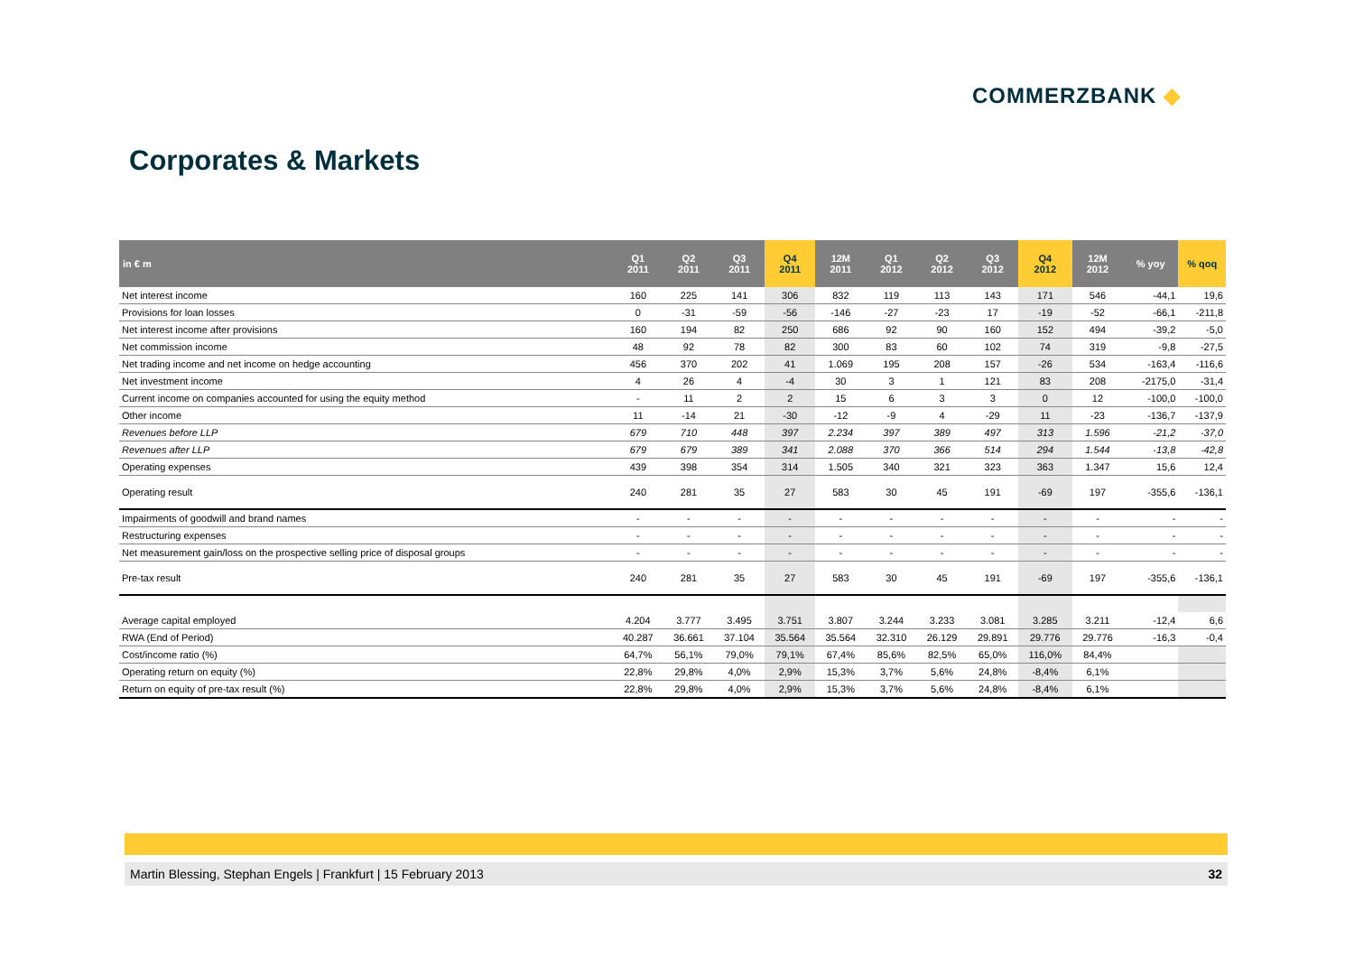COMMERZBANK ◆
Corporates & Markets
| in € m | Q1 2011 | Q2 2011 | Q3 2011 | Q4 2011 | 12M 2011 | Q1 2012 | Q2 2012 | Q3 2012 | Q4 2012 | 12M 2012 | % yoy | % qoq |
| --- | --- | --- | --- | --- | --- | --- | --- | --- | --- | --- | --- | --- |
| Net interest income | 160 | 225 | 141 | 306 | 832 | 119 | 113 | 143 | 171 | 546 | -44,1 | 19,6 |
| Provisions for loan losses | 0 | -31 | -59 | -56 | -146 | -27 | -23 | 17 | -19 | -52 | -66,1 | -211,8 |
| Net interest income after provisions | 160 | 194 | 82 | 250 | 686 | 92 | 90 | 160 | 152 | 494 | -39,2 | -5,0 |
| Net commission income | 48 | 92 | 78 | 82 | 300 | 83 | 60 | 102 | 74 | 319 | -9,8 | -27,5 |
| Net trading income and net income on hedge accounting | 456 | 370 | 202 | 41 | 1.069 | 195 | 208 | 157 | -26 | 534 | -163,4 | -116,6 |
| Net investment income | 4 | 26 | 4 | -4 | 30 | 3 | 1 | 121 | 83 | 208 | -2175,0 | -31,4 |
| Current income on companies accounted for using the equity method | - | 11 | 2 | 2 | 15 | 6 | 3 | 3 | 0 | 12 | -100,0 | -100,0 |
| Other income | 11 | -14 | 21 | -30 | -12 | -9 | 4 | -29 | 11 | -23 | -136,7 | -137,9 |
| Revenues before LLP | 679 | 710 | 448 | 397 | 2.234 | 397 | 389 | 497 | 313 | 1.596 | -21,2 | -37,0 |
| Revenues after LLP | 679 | 679 | 389 | 341 | 2.088 | 370 | 366 | 514 | 294 | 1.544 | -13,8 | -42,8 |
| Operating expenses | 439 | 398 | 354 | 314 | 1.505 | 340 | 321 | 323 | 363 | 1.347 | 15,6 | 12,4 |
| Operating result | 240 | 281 | 35 | 27 | 583 | 30 | 45 | 191 | -69 | 197 | -355,6 | -136,1 |
| Impairments of goodwill and brand names | - | - | - | - | - | - | - | - | - | - | - | - |
| Restructuring expenses | - | - | - | - | - | - | - | - | - | - | - | - |
| Net measurement gain/loss on the prospective selling price of disposal groups | - | - | - | - | - | - | - | - | - | - | - | - |
| Pre-tax result | 240 | 281 | 35 | 27 | 583 | 30 | 45 | 191 | -69 | 197 | -355,6 | -136,1 |
| Average capital employed | 4.204 | 3.777 | 3.495 | 3.751 | 3.807 | 3.244 | 3.233 | 3.081 | 3.285 | 3.211 | -12,4 | 6,6 |
| RWA (End of Period) | 40.287 | 36.661 | 37.104 | 35.564 | 35.564 | 32.310 | 26.129 | 29.891 | 29.776 | 29.776 | -16,3 | -0,4 |
| Cost/income ratio (%) | 64,7% | 56,1% | 79,0% | 79,1% | 67,4% | 85,6% | 82,5% | 65,0% | 116,0% | 84,4% | | |
| Operating return on equity (%) | 22,8% | 29,8% | 4,0% | 2,9% | 15,3% | 3,7% | 5,6% | 24,8% | -8,4% | 6,1% | | |
| Return on equity of pre-tax result (%) | 22,8% | 29,8% | 4,0% | 2,9% | 15,3% | 3,7% | 5,6% | 24,8% | -8,4% | 6,1% | | |
Martin Blessing, Stephan Engels | Frankfurt | 15 February 2013 32